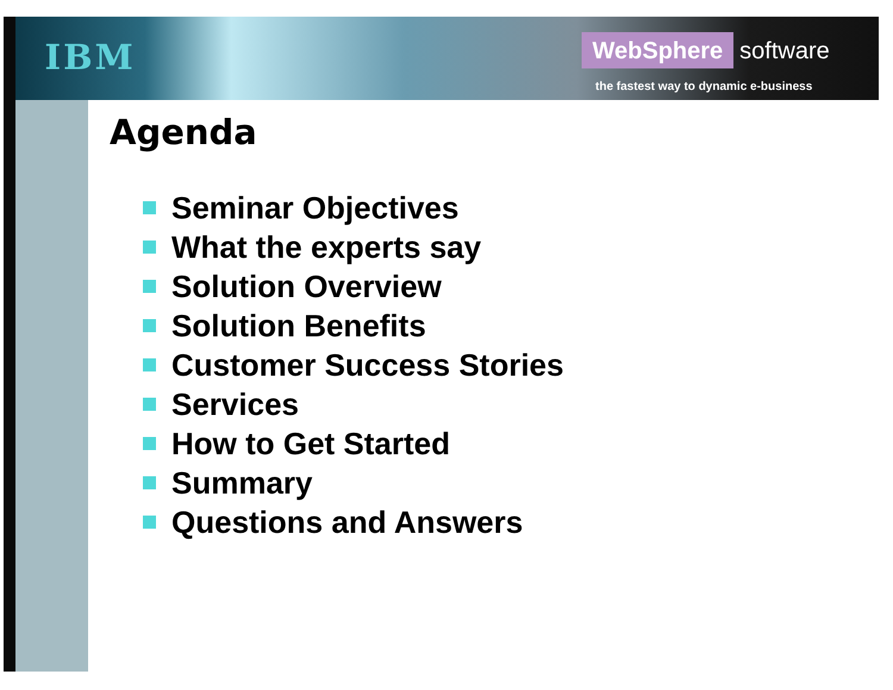IBM WebSphere software
the fastest way to dynamic e-business
Agenda
Seminar Objectives
What the experts say
Solution Overview
Solution Benefits
Customer Success Stories
Services
How to Get Started
Summary
Questions and Answers